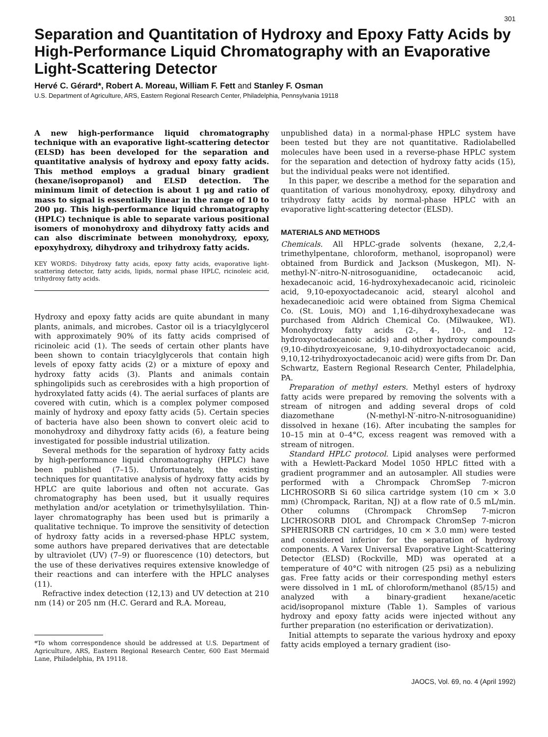301
Separation and Quantitation of Hydroxy and Epoxy Fatty Acids by High-Performance Liquid Chromatography with an Evaporative Light-Scattering Detector
Hervé C. Gérard*, Robert A. Moreau, William F. Fett and Stanley F. Osman
U.S. Department of Agriculture, ARS, Eastern Regional Research Center, Philadelphia, Pennsylvania 19118
A new high-performance liquid chromatography technique with an evaporative light-scattering detector (ELSD) has been developed for the separation and quantitative analysis of hydroxy and epoxy fatty acids. This method employs a gradual binary gradient (hexane/isopropanol) and ELSD detection. The minimum limit of detection is about 1 μg and ratio of mass to signal is essentially linear in the range of 10 to 200 μg. This high-performance liquid chromatography (HPLC) technique is able to separate various positional isomers of monohydroxy and dihydroxy fatty acids and can also discriminate between monohydroxy, epoxy, epoxyhydroxy, dihydroxy and trihydroxy fatty acids.
KEY WORDS: Dihydroxy fatty acids, epoxy fatty acids, evaporative light-scattering detector, fatty acids, lipids, normal phase HPLC, ricinoleic acid, trihydroxy fatty acids.
Hydroxy and epoxy fatty acids are quite abundant in many plants, animals, and microbes. Castor oil is a triacylglycerol with approximately 90% of its fatty acids comprised of ricinoleic acid (1). The seeds of certain other plants have been shown to contain triacylglycerols that contain high levels of epoxy fatty acids (2) or a mixture of epoxy and hydroxy fatty acids (3). Plants and animals contain sphingolipids such as cerebrosides with a high proportion of hydroxylated fatty acids (4). The aerial surfaces of plants are covered with cutin, which is a complex polymer composed mainly of hydroxy and epoxy fatty acids (5). Certain species of bacteria have also been shown to convert oleic acid to monohydroxy and dihydroxy fatty acids (6), a feature being investigated for possible industrial utilization.
Several methods for the separation of hydroxy fatty acids by high-performance liquid chromatography (HPLC) have been published (7–15). Unfortunately, the existing techniques for quantitative analysis of hydroxy fatty acids by HPLC are quite laborious and often not accurate. Gas chromatography has been used, but it usually requires methylation and/or acetylation or trimethylsylilation. Thin-layer chromatography has been used but is primarily a qualitative technique. To improve the sensitivity of detection of hydroxy fatty acids in a reversed-phase HPLC system, some authors have prepared derivatives that are detectable by ultraviolet (UV) (7–9) or fluorescence (10) detectors, but the use of these derivatives requires extensive knowledge of their reactions and can interfere with the HPLC analyses (11).
Refractive index detection (12,13) and UV detection at 210 nm (14) or 205 nm (H.C. Gerard and R.A. Moreau,
*To whom correspondence should be addressed at U.S. Department of Agriculture, ARS, Eastern Regional Research Center, 600 East Mermaid Lane, Philadelphia, PA 19118.
unpublished data) in a normal-phase HPLC system have been tested but they are not quantitative. Radiolabelled molecules have been used in a reverse-phase HPLC system for the separation and detection of hydroxy fatty acids (15), but the individual peaks were not identified.
In this paper, we describe a method for the separation and quantitation of various monohydroxy, epoxy, dihydroxy and trihydroxy fatty acids by normal-phase HPLC with an evaporative light-scattering detector (ELSD).
MATERIALS AND METHODS
Chemicals. All HPLC-grade solvents (hexane, 2,2,4-trimethylpentane, chloroform, methanol, isopropanol) were obtained from Burdick and Jackson (Muskegon, MI). N-methyl-N′-nitro-N-nitrosoguanidine, octadecanoic acid, hexadecanoic acid, 16-hydroxyhexadecanoic acid, ricinoleic acid, 9,10-epoxyoctadecanoic acid, stearyl alcohol and hexadecanedioic acid were obtained from Sigma Chemical Co. (St. Louis, MO) and 1,16-dihydroxyhexadecane was purchased from Aldrich Chemical Co. (Milwaukee, WI). Monohydroxy fatty acids (2-, 4-, 10-, and 12-hydroxyoctadecanoic acids) and other hydroxy compounds (9,10-dihydroxyeicosane, 9,10-dihydroxyoctadecanoic acid, 9,10,12-trihydroxyoctadecanoic acid) were gifts from Dr. Dan Schwartz, Eastern Regional Research Center, Philadelphia, PA.
Preparation of methyl esters. Methyl esters of hydroxy fatty acids were prepared by removing the solvents with a stream of nitrogen and adding several drops of cold diazomethane (N-methyl-N′-nitro-N-nitrosoguanidine) dissolved in hexane (16). After incubating the samples for 10–15 min at 0–4°C, excess reagent was removed with a stream of nitrogen.
Standard HPLC protocol. Lipid analyses were performed with a Hewlett-Packard Model 1050 HPLC fitted with a gradient programmer and an autosampler. All studies were performed with a Chrompack ChromSep 7-micron LICHROSORB Si 60 silica cartridge system (10 cm × 3.0 mm) (Chrompack, Raritan, NJ) at a flow rate of 0.5 mL/min. Other columns (Chrompack ChromSep 7-micron LICHROSORB DIOL and Chrompack ChromSep 7-micron SPHERISORB CN cartridges, 10 cm × 3.0 mm) were tested and considered inferior for the separation of hydroxy components. A Varex Universal Evaporative Light-Scattering Detector (ELSD) (Rockville, MD) was operated at a temperature of 40°C with nitrogen (25 psi) as a nebulizing gas. Free fatty acids or their corresponding methyl esters were dissolved in 1 mL of chloroform/methanol (85/15) and analyzed with a binary-gradient hexane/acetic acid/isopropanol mixture (Table 1). Samples of various hydroxy and epoxy fatty acids were injected without any further preparation (no esterification or derivatization).
Initial attempts to separate the various hydroxy and epoxy fatty acids employed a ternary gradient (iso-
JAOCS, Vol. 69, no. 4 (April 1992)